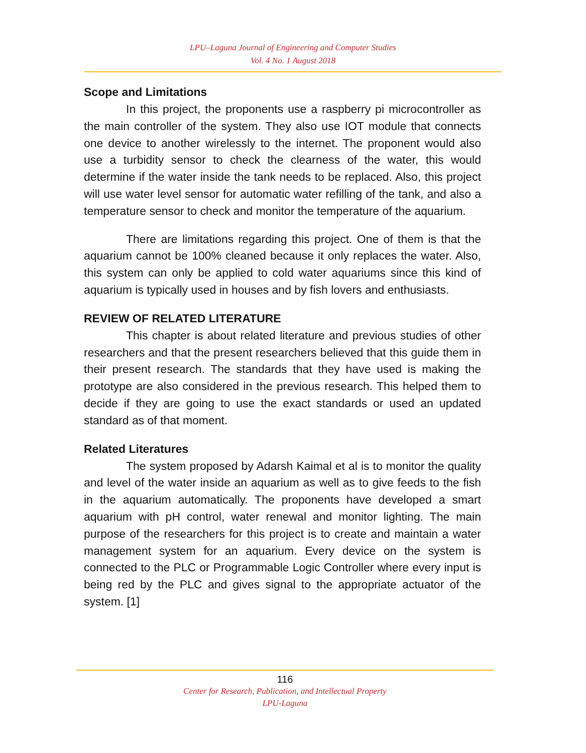LPU–Laguna Journal of Engineering and Computer Studies
Vol. 4 No. 1 August 2018
Scope and Limitations
In this project, the proponents use a raspberry pi microcontroller as the main controller of the system. They also use IOT module that connects one device to another wirelessly to the internet. The proponent would also use a turbidity sensor to check the clearness of the water, this would determine if the water inside the tank needs to be replaced. Also, this project will use water level sensor for automatic water refilling of the tank, and also a temperature sensor to check and monitor the temperature of the aquarium.
There are limitations regarding this project. One of them is that the aquarium cannot be 100% cleaned because it only replaces the water. Also, this system can only be applied to cold water aquariums since this kind of aquarium is typically used in houses and by fish lovers and enthusiasts.
REVIEW OF RELATED LITERATURE
This chapter is about related literature and previous studies of other researchers and that the present researchers believed that this guide them in their present research. The standards that they have used is making the prototype are also considered in the previous research. This helped them to decide if they are going to use the exact standards or used an updated standard as of that moment.
Related Literatures
The system proposed by Adarsh Kaimal et al is to monitor the quality and level of the water inside an aquarium as well as to give feeds to the fish in the aquarium automatically. The proponents have developed a smart aquarium with pH control, water renewal and monitor lighting. The main purpose of the researchers for this project is to create and maintain a water management system for an aquarium. Every device on the system is connected to the PLC or Programmable Logic Controller where every input is being red by the PLC and gives signal to the appropriate actuator of the system. [1]
116
Center for Research, Publication, and Intellectual Property
LPU-Laguna